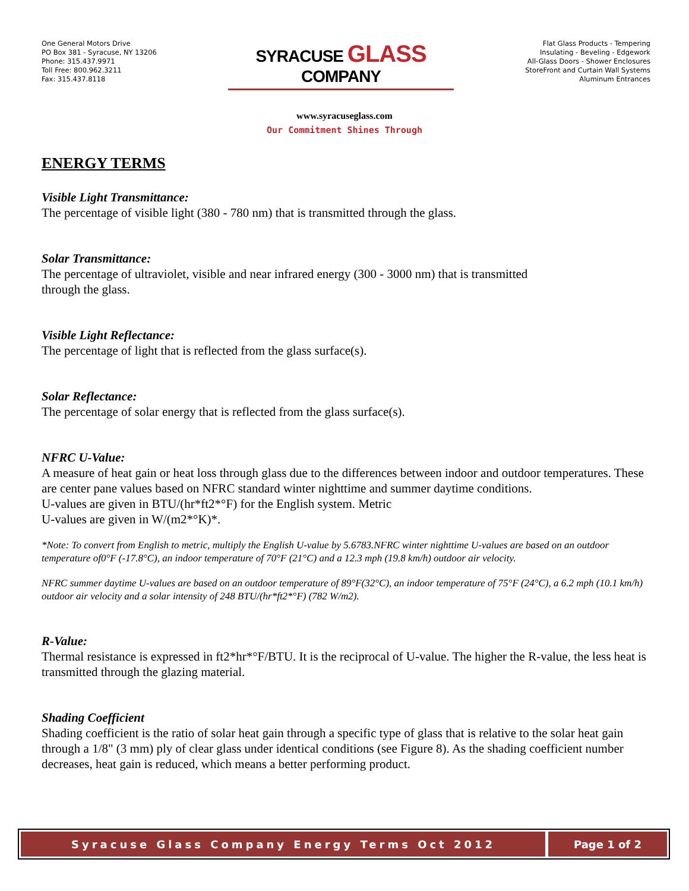One General Motors Drive
PO Box 381 - Syracuse, NY 13206
Phone: 315.437.9971
Toll Free: 800.962.3211
Fax: 315.437.8118
SYRACUSE GLASS COMPANY
Flat Glass Products - Tempering
Insulating - Beveling - Edgework
All-Glass Doors - Shower Enclosures
StoreFront and Curtain Wall Systems
Aluminum Entrances
www.syracuseglass.com
Our Commitment Shines Through
ENERGY TERMS
Visible Light Transmittance:
The percentage of visible light (380 - 780 nm) that is transmitted through the glass.
Solar Transmittance:
The percentage of ultraviolet, visible and near infrared energy (300 - 3000 nm) that is transmitted
through the glass.
Visible Light Reflectance:
The percentage of light that is reflected from the glass surface(s).
Solar Reflectance:
The percentage of solar energy that is reflected from the glass surface(s).
NFRC U-Value:
A measure of heat gain or heat loss through glass due to the differences between indoor and outdoor temperatures. These are center pane values based on NFRC standard winter nighttime and summer daytime conditions.
U-values are given in BTU/(hr*ft2*°F) for the English system. Metric
U-values are given in W/(m2*°K)*.
*Note: To convert from English to metric, multiply the English U-value by 5.6783.NFRC winter nighttime U-values are based on an outdoor temperature of0°F (-17.8°C), an indoor temperature of 70°F (21°C) and a 12.3 mph (19.8 km/h) outdoor air velocity.
NFRC summer daytime U-values are based on an outdoor temperature of 89°F(32°C), an indoor temperature of 75°F (24°C), a 6.2 mph (10.1 km/h) outdoor air velocity and a solar intensity of 248 BTU/(hr*ft2*°F) (782 W/m2).
R-Value:
Thermal resistance is expressed in ft2*hr*°F/BTU. It is the reciprocal of U-value. The higher the R-value, the less heat is transmitted through the glazing material.
Shading Coefficient
Shading coefficient is the ratio of solar heat gain through a specific type of glass that is relative to the solar heat gain through a 1/8" (3 mm) ply of clear glass under identical conditions (see Figure 8). As the shading coefficient number decreases, heat gain is reduced, which means a better performing product.
Syracuse Glass Company Energy Terms Oct 2012
Page 1 of 2